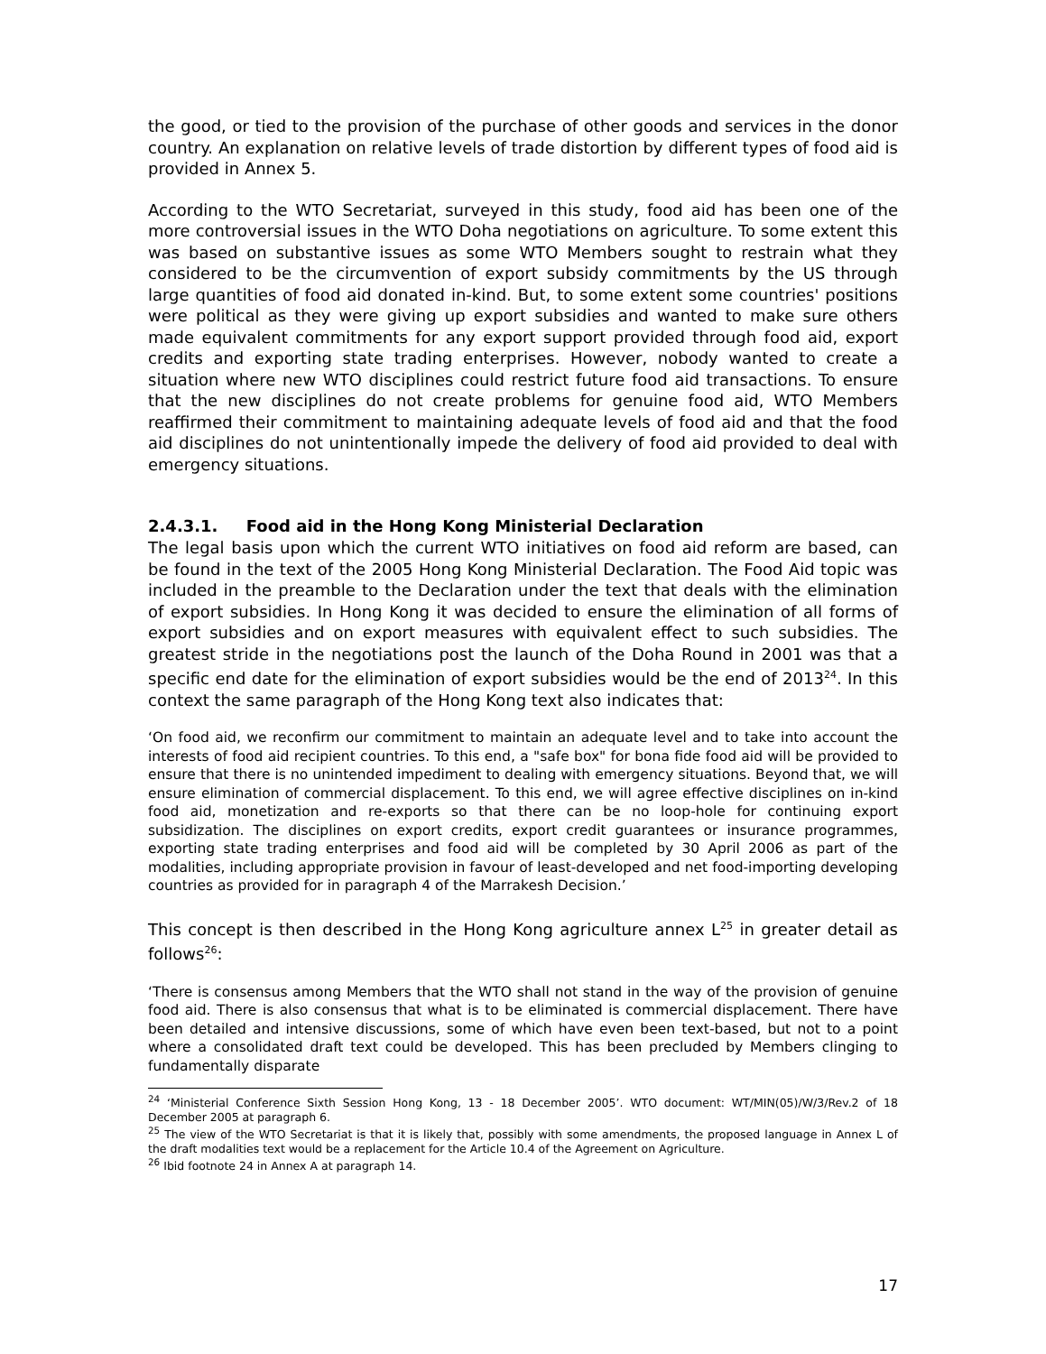the good, or tied to the provision of the purchase of other goods and services in the donor country. An explanation on relative levels of trade distortion by different types of food aid is provided in Annex 5.
According to the WTO Secretariat, surveyed in this study, food aid has been one of the more controversial issues in the WTO Doha negotiations on agriculture. To some extent this was based on substantive issues as some WTO Members sought to restrain what they considered to be the circumvention of export subsidy commitments by the US through large quantities of food aid donated in-kind. But, to some extent some countries' positions were political as they were giving up export subsidies and wanted to make sure others made equivalent commitments for any export support provided through food aid, export credits and exporting state trading enterprises. However, nobody wanted to create a situation where new WTO disciplines could restrict future food aid transactions. To ensure that the new disciplines do not create problems for genuine food aid, WTO Members reaffirmed their commitment to maintaining adequate levels of food aid and that the food aid disciplines do not unintentionally impede the delivery of food aid provided to deal with emergency situations.
2.4.3.1. Food aid in the Hong Kong Ministerial Declaration
The legal basis upon which the current WTO initiatives on food aid reform are based, can be found in the text of the 2005 Hong Kong Ministerial Declaration. The Food Aid topic was included in the preamble to the Declaration under the text that deals with the elimination of export subsidies. In Hong Kong it was decided to ensure the elimination of all forms of export subsidies and on export measures with equivalent effect to such subsidies. The greatest stride in the negotiations post the launch of the Doha Round in 2001 was that a specific end date for the elimination of export subsidies would be the end of 2013<sup>24</sup>. In this context the same paragraph of the Hong Kong text also indicates that:
‘On food aid, we reconfirm our commitment to maintain an adequate level and to take into account the interests of food aid recipient countries. To this end, a "safe box" for bona fide food aid will be provided to ensure that there is no unintended impediment to dealing with emergency situations. Beyond that, we will ensure elimination of commercial displacement. To this end, we will agree effective disciplines on in-kind food aid, monetization and re-exports so that there can be no loop-hole for continuing export subsidization. The disciplines on export credits, export credit guarantees or insurance programmes, exporting state trading enterprises and food aid will be completed by 30 April 2006 as part of the modalities, including appropriate provision in favour of least-developed and net food-importing developing countries as provided for in paragraph 4 of the Marrakesh Decision.’
This concept is then described in the Hong Kong agriculture annex L<sup>25</sup> in greater detail as follows<sup>26</sup>:
‘There is consensus among Members that the WTO shall not stand in the way of the provision of genuine food aid. There is also consensus that what is to be eliminated is commercial displacement. There have been detailed and intensive discussions, some of which have even been text-based, but not to a point where a consolidated draft text could be developed. This has been precluded by Members clinging to fundamentally disparate
<sup>24</sup> ‘Ministerial Conference Sixth Session Hong Kong, 13 - 18 December 2005’. WTO document: WT/MIN(05)/W/3/Rev.2 of 18 December 2005 at paragraph 6.
<sup>25</sup> The view of the WTO Secretariat is that it is likely that, possibly with some amendments, the proposed language in Annex L of the draft modalities text would be a replacement for the Article 10.4 of the Agreement on Agriculture.
<sup>26</sup> Ibid footnote 24 in Annex A at paragraph 14.
17